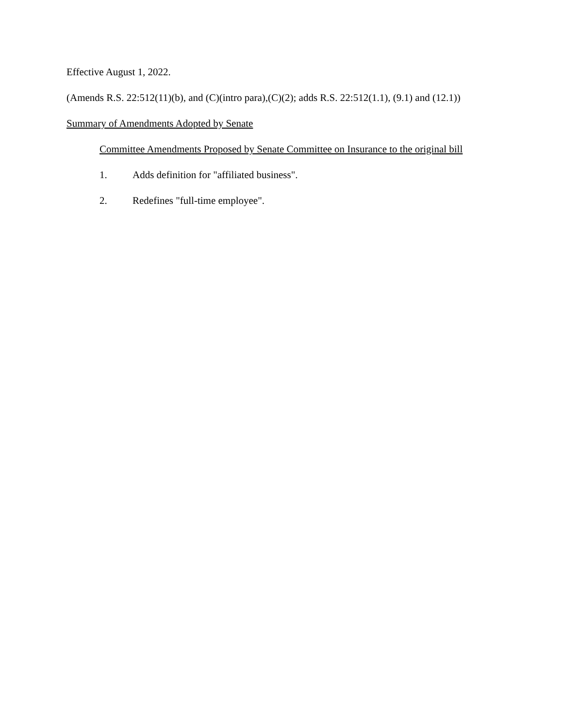Effective August 1, 2022.
(Amends R.S. 22:512(11)(b), and (C)(intro para),(C)(2); adds R.S. 22:512(1.1), (9.1) and (12.1))
Summary of Amendments Adopted by Senate
Committee Amendments Proposed by Senate Committee on Insurance to the original bill
1. Adds definition for "affiliated business".
2. Redefines "full-time employee".